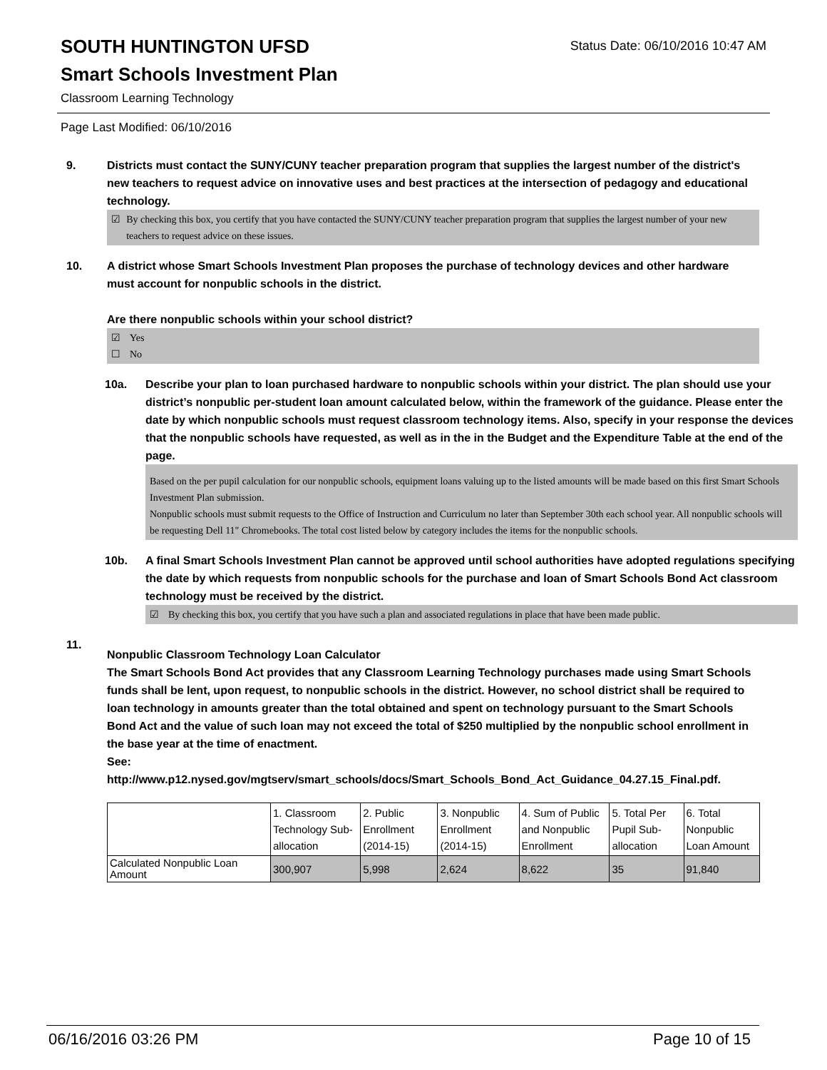SOUTH HUNTINGTON UFSD
Status Date: 06/10/2016 10:47 AM
Smart Schools Investment Plan
Classroom Learning Technology
Page Last Modified: 06/10/2016
9. Districts must contact the SUNY/CUNY teacher preparation program that supplies the largest number of the district's new teachers to request advice on innovative uses and best practices at the intersection of pedagogy and educational technology.
☑ By checking this box, you certify that you have contacted the SUNY/CUNY teacher preparation program that supplies the largest number of your new teachers to request advice on these issues.
10. A district whose Smart Schools Investment Plan proposes the purchase of technology devices and other hardware must account for nonpublic schools in the district.
Are there nonpublic schools within your school district?
☑ Yes
☐ No
10a. Describe your plan to loan purchased hardware to nonpublic schools within your district. The plan should use your district’s nonpublic per-student loan amount calculated below, within the framework of the guidance. Please enter the date by which nonpublic schools must request classroom technology items. Also, specify in your response the devices that the nonpublic schools have requested, as well as in the in the Budget and the Expenditure Table at the end of the page.
Based on the per pupil calculation for our nonpublic schools, equipment loans valuing up to the listed amounts will be made based on this first Smart Schools Investment Plan submission.
Nonpublic schools must submit requests to the Office of Instruction and Curriculum no later than September 30th each school year. All nonpublic schools will be requesting Dell 11" Chromebooks. The total cost listed below by category includes the items for the nonpublic schools.
10b. A final Smart Schools Investment Plan cannot be approved until school authorities have adopted regulations specifying the date by which requests from nonpublic schools for the purchase and loan of Smart Schools Bond Act classroom technology must be received by the district.
☑ By checking this box, you certify that you have such a plan and associated regulations in place that have been made public.
11.
Nonpublic Classroom Technology Loan Calculator
The Smart Schools Bond Act provides that any Classroom Learning Technology purchases made using Smart Schools funds shall be lent, upon request, to nonpublic schools in the district. However, no school district shall be required to loan technology in amounts greater than the total obtained and spent on technology pursuant to the Smart Schools Bond Act and the value of such loan may not exceed the total of $250 multiplied by the nonpublic school enrollment in the base year at the time of enactment.
See:
http://www.p12.nysed.gov/mgtserv/smart_schools/docs/Smart_Schools_Bond_Act_Guidance_04.27.15_Final.pdf.
| | 1. Classroom Technology Sub-allocation | 2. Public Enrollment (2014-15) | 3. Nonpublic Enrollment (2014-15) | 4. Sum of Public and Nonpublic Enrollment | 5. Total Per Pupil Sub-allocation | 6. Total Nonpublic Loan Amount |
| Calculated Nonpublic Loan Amount | 300,907 | 5,998 | 2,624 | 8,622 | 35 | 91,840 |
06/16/2016 03:26 PM Page 10 of 15